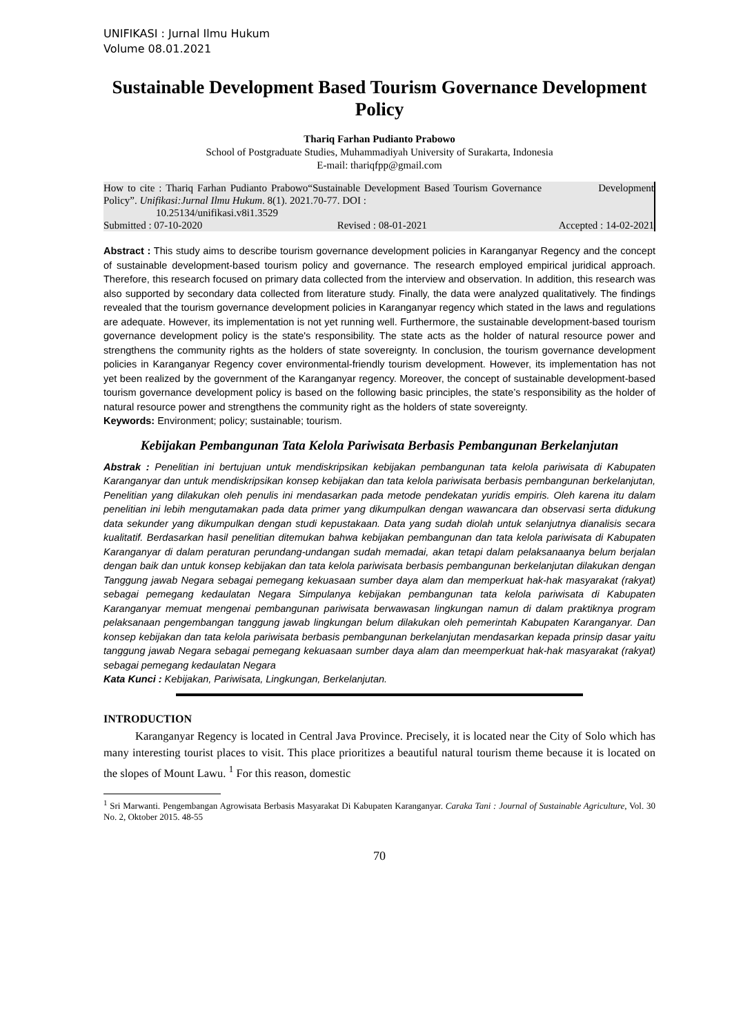UNIFIKASI : Jurnal Ilmu Hukum
Volume 08.01.2021
Sustainable Development Based Tourism Governance Development Policy
Thariq Farhan Pudianto Prabowo
School of Postgraduate Studies, Muhammadiyah University of Surakarta, Indonesia
E-mail: thariqfpp@gmail.com
| How to cite : Thariq Farhan Pudianto Prabowo“Sustainable Development Based Tourism Governance Development Policy”. Unifikasi:Jurnal Ilmu Hukum . 8(1). 2021.70-77. DOI : 10.25134/unifikasi.v8i1.3529 | | |
| Submitted : 07-10-2020 | Revised : 08-01-2021 | Accepted : 14-02-2021 |
Abstract : This study aims to describe tourism governance development policies in Karanganyar Regency and the concept of sustainable development-based tourism policy and governance. The research employed empirical juridical approach. Therefore, this research focused on primary data collected from the interview and observation. In addition, this research was also supported by secondary data collected from literature study. Finally, the data were analyzed qualitatively. The findings revealed that the tourism governance development policies in Karanganyar regency which stated in the laws and regulations are adequate. However, its implementation is not yet running well. Furthermore, the sustainable development-based tourism governance development policy is the state's responsibility. The state acts as the holder of natural resource power and strengthens the community rights as the holders of state sovereignty. In conclusion, the tourism governance development policies in Karanganyar Regency cover environmental-friendly tourism development. However, its implementation has not yet been realized by the government of the Karanganyar regency. Moreover, the concept of sustainable development-based tourism governance development policy is based on the following basic principles, the state’s responsibility as the holder of natural resource power and strengthens the community right as the holders of state sovereignty.
Keywords: Environment; policy; sustainable; tourism.
Kebijakan Pembangunan Tata Kelola Pariwisata Berbasis Pembangunan Berkelanjutan
Abstrak : Penelitian ini bertujuan untuk mendiskripsikan kebijakan pembangunan tata kelola pariwisata di Kabupaten Karanganyar dan untuk mendiskripsikan konsep kebijakan dan tata kelola pariwisata berbasis pembangunan berkelanjutan, Penelitian yang dilakukan oleh penulis ini mendasarkan pada metode pendekatan yuridis empiris. Oleh karena itu dalam penelitian ini lebih mengutamakan pada data primer yang dikumpulkan dengan wawancara dan observasi serta didukung data sekunder yang dikumpulkan dengan studi kepustakaan. Data yang sudah diolah untuk selanjutnya dianalisis secara kualitatif. Berdasarkan hasil penelitian ditemukan bahwa kebijakan pembangunan dan tata kelola pariwisata di Kabupaten Karanganyar di dalam peraturan perundang-undangan sudah memadai, akan tetapi dalam pelaksanaanya belum berjalan dengan baik dan untuk konsep kebijakan dan tata kelola pariwisata berbasis pembangunan berkelanjutan dilakukan dengan Tanggung jawab Negara sebagai pemegang kekuasaan sumber daya alam dan memperkuat hak-hak masyarakat (rakyat) sebagai pemegang kedaulatan Negara Simpulanya kebijakan pembangunan tata kelola pariwisata di Kabupaten Karanganyar memuat mengenai pembangunan pariwisata berwawasan lingkungan namun di dalam praktiknya program pelaksanaan pengembangan tanggung jawab lingkungan belum dilakukan oleh pemerintah Kabupaten Karanganyar. Dan konsep kebijakan dan tata kelola pariwisata berbasis pembangunan berkelanjutan mendasarkan kepada prinsip dasar yaitu tanggung jawab Negara sebagai pemegang kekuasaan sumber daya alam dan meemperkuat hak-hak masyarakat (rakyat) sebagai pemegang kedaulatan Negara
Kata Kunci : Kebijakan, Pariwisata, Lingkungan, Berkelanjutan.
INTRODUCTION
Karanganyar Regency is located in Central Java Province. Precisely, it is located near the City of Solo which has many interesting tourist places to visit. This place prioritizes a beautiful natural tourism theme because it is located on the slopes of Mount Lawu. <sup>1</sup> For this reason, domestic
<sup>1</sup> Sri Marwanti. Pengembangan Agrowisata Berbasis Masyarakat Di Kabupaten Karanganyar. Caraka Tani : Journal of Sustainable Agriculture, Vol. 30 No. 2, Oktober 2015. 48-55
70